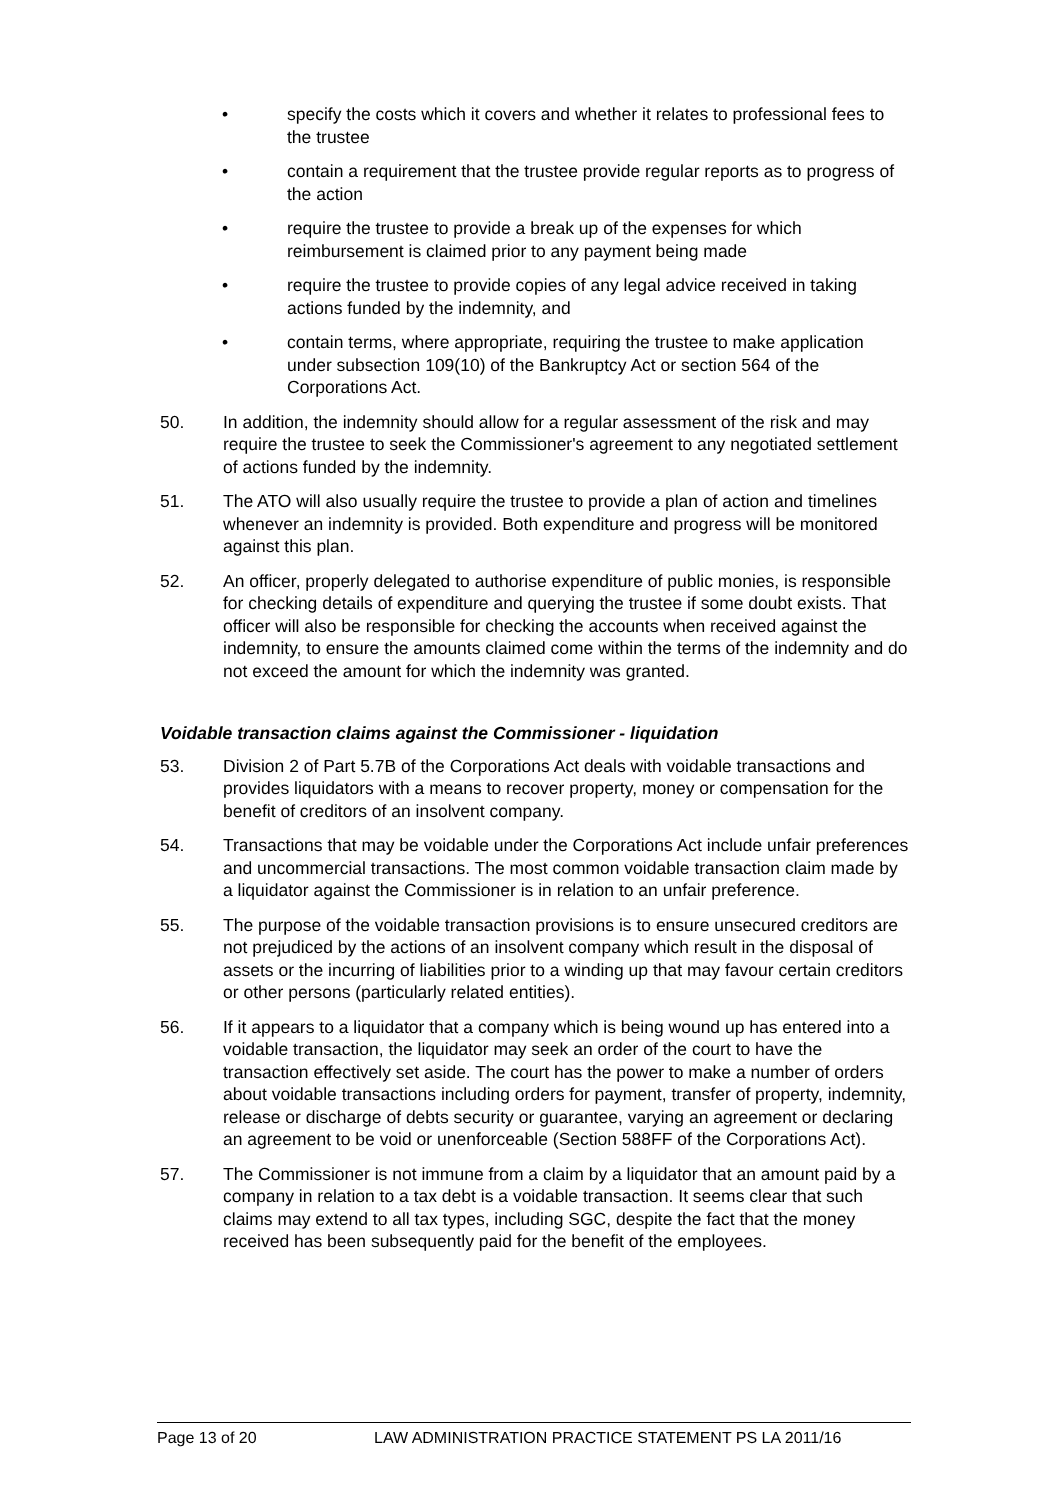• specify the costs which it covers and whether it relates to professional fees to the trustee
• contain a requirement that the trustee provide regular reports as to progress of the action
• require the trustee to provide a break up of the expenses for which reimbursement is claimed prior to any payment being made
• require the trustee to provide copies of any legal advice received in taking actions funded by the indemnity, and
• contain terms, where appropriate, requiring the trustee to make application under subsection 109(10) of the Bankruptcy Act or section 564 of the Corporations Act.
50. In addition, the indemnity should allow for a regular assessment of the risk and may require the trustee to seek the Commissioner's agreement to any negotiated settlement of actions funded by the indemnity.
51. The ATO will also usually require the trustee to provide a plan of action and timelines whenever an indemnity is provided. Both expenditure and progress will be monitored against this plan.
52. An officer, properly delegated to authorise expenditure of public monies, is responsible for checking details of expenditure and querying the trustee if some doubt exists. That officer will also be responsible for checking the accounts when received against the indemnity, to ensure the amounts claimed come within the terms of the indemnity and do not exceed the amount for which the indemnity was granted.
Voidable transaction claims against the Commissioner - liquidation
53. Division 2 of Part 5.7B of the Corporations Act deals with voidable transactions and provides liquidators with a means to recover property, money or compensation for the benefit of creditors of an insolvent company.
54. Transactions that may be voidable under the Corporations Act include unfair preferences and uncommercial transactions. The most common voidable transaction claim made by a liquidator against the Commissioner is in relation to an unfair preference.
55. The purpose of the voidable transaction provisions is to ensure unsecured creditors are not prejudiced by the actions of an insolvent company which result in the disposal of assets or the incurring of liabilities prior to a winding up that may favour certain creditors or other persons (particularly related entities).
56. If it appears to a liquidator that a company which is being wound up has entered into a voidable transaction, the liquidator may seek an order of the court to have the transaction effectively set aside. The court has the power to make a number of orders about voidable transactions including orders for payment, transfer of property, indemnity, release or discharge of debts security or guarantee, varying an agreement or declaring an agreement to be void or unenforceable (Section 588FF of the Corporations Act).
57. The Commissioner is not immune from a claim by a liquidator that an amount paid by a company in relation to a tax debt is a voidable transaction. It seems clear that such claims may extend to all tax types, including SGC, despite the fact that the money received has been subsequently paid for the benefit of the employees.
Page 13 of 20 LAW ADMINISTRATION PRACTICE STATEMENT PS LA 2011/16